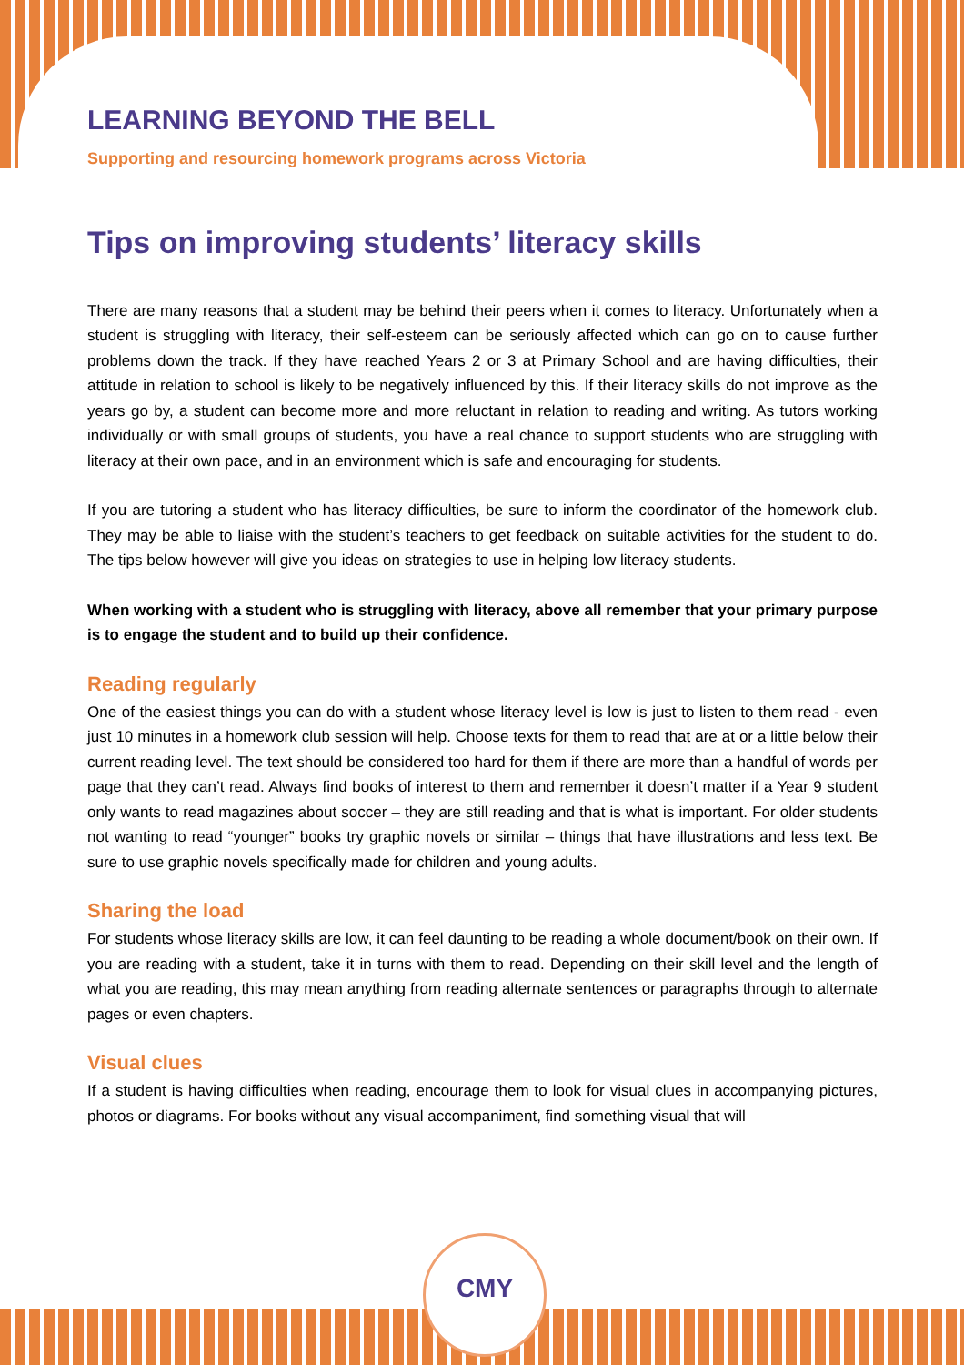CMY
LEARNING BEYOND THE BELL
Supporting and resourcing homework programs across Victoria
Tips on improving students’ literacy skills
There are many reasons that a student may be behind their peers when it comes to literacy. Unfortunately when a student is struggling with literacy, their self-esteem can be seriously affected which can go on to cause further problems down the track. If they have reached Years 2 or 3 at Primary School and are having difficulties, their attitude in relation to school is likely to be negatively influenced by this. If their literacy skills do not improve as the years go by, a student can become more and more reluctant in relation to reading and writing. As tutors working individually or with small groups of students, you have a real chance to support students who are struggling with literacy at their own pace, and in an environment which is safe and encouraging for students.
If you are tutoring a student who has literacy difficulties, be sure to inform the coordinator of the homework club. They may be able to liaise with the student’s teachers to get feedback on suitable activities for the student to do. The tips below however will give you ideas on strategies to use in helping low literacy students.
When working with a student who is struggling with literacy, above all remember that your primary purpose is to engage the student and to build up their confidence.
Reading regularly
One of the easiest things you can do with a student whose literacy level is low is just to listen to them read - even just 10 minutes in a homework club session will help. Choose texts for them to read that are at or a little below their current reading level. The text should be considered too hard for them if there are more than a handful of words per page that they can’t read. Always find books of interest to them and remember it doesn’t matter if a Year 9 student only wants to read magazines about soccer – they are still reading and that is what is important. For older students not wanting to read “younger” books try graphic novels or similar – things that have illustrations and less text. Be sure to use graphic novels specifically made for children and young adults.
Sharing the load
For students whose literacy skills are low, it can feel daunting to be reading a whole document/book on their own. If you are reading with a student, take it in turns with them to read. Depending on their skill level and the length of what you are reading, this may mean anything from reading alternate sentences or paragraphs through to alternate pages or even chapters.
Visual clues
If a student is having difficulties when reading, encourage them to look for visual clues in accompanying pictures, photos or diagrams. For books without any visual accompaniment, find something visual that will